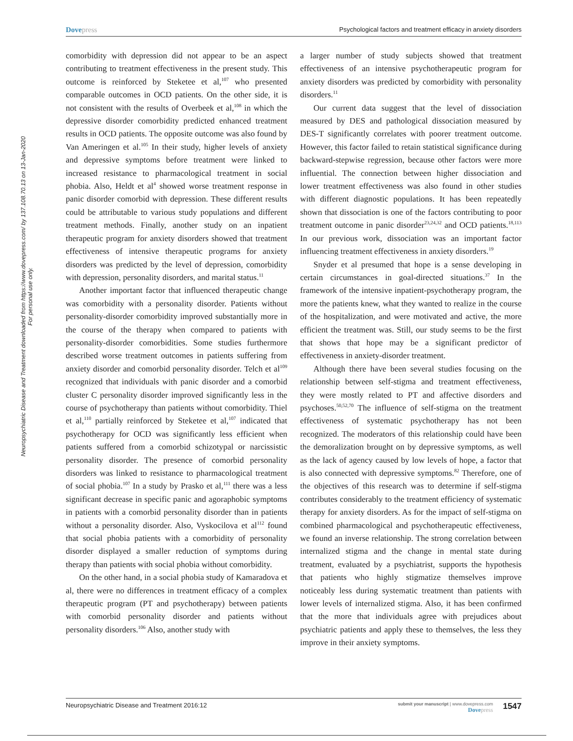Neuropsychiatric Disease and Treatment downloaded from https://www.dovepress.com/ by 137.108.70.13 on 13-Jan-2020
For personal use only.
Dovepress
Psychological factors and treatment efficacy in anxiety disorders
comorbidity with depression did not appear to be an aspect contributing to treatment effectiveness in the present study. This outcome is reinforced by Steketee et al,<sup>107</sup> who presented comparable outcomes in OCD patients. On the other side, it is not consistent with the results of Overbeek et al,<sup>108</sup> in which the depressive disorder comorbidity predicted enhanced treatment results in OCD patients. The opposite outcome was also found by Van Ameringen et al.<sup>105</sup> In their study, higher levels of anxiety and depressive symptoms before treatment were linked to increased resistance to pharmacological treatment in social phobia. Also, Heldt et al<sup>4</sup> showed worse treatment response in panic disorder comorbid with depression. These different results could be attributable to various study populations and different treatment methods. Finally, another study on an inpatient therapeutic program for anxiety disorders showed that treatment effectiveness of intensive therapeutic programs for anxiety disorders was predicted by the level of depression, comorbidity with depression, personality disorders, and marital status.<sup>11</sup>
Another important factor that influenced therapeutic change was comorbidity with a personality disorder. Patients without personality-disorder comorbidity improved substantially more in the course of the therapy when compared to patients with personality-disorder comorbidities. Some studies furthermore described worse treatment outcomes in patients suffering from anxiety disorder and comorbid personality disorder. Telch et al<sup>109</sup> recognized that individuals with panic disorder and a comorbid cluster C personality disorder improved significantly less in the course of psychotherapy than patients without comorbidity. Thiel et al,<sup>110</sup> partially reinforced by Steketee et al,<sup>107</sup> indicated that psychotherapy for OCD was significantly less efficient when patients suffered from a comorbid schizotypal or narcissistic personality disorder. The presence of comorbid personality disorders was linked to resistance to pharmacological treatment of social phobia.<sup>107</sup> In a study by Prasko et al,<sup>111</sup> there was a less significant decrease in specific panic and agoraphobic symptoms in patients with a comorbid personality disorder than in patients without a personality disorder. Also, Vyskocilova et al<sup>112</sup> found that social phobia patients with a comorbidity of personality disorder displayed a smaller reduction of symptoms during therapy than patients with social phobia without comorbidity.
On the other hand, in a social phobia study of Kamaradova et al, there were no differences in treatment efficacy of a complex therapeutic program (PT and psychotherapy) between patients with comorbid personality disorder and patients without personality disorders.<sup>106</sup> Also, another study with
a larger number of study subjects showed that treatment effectiveness of an intensive psychotherapeutic program for anxiety disorders was predicted by comorbidity with personality disorders.<sup>11</sup>
Our current data suggest that the level of dissociation measured by DES and pathological dissociation measured by DES-T significantly correlates with poorer treatment outcome. However, this factor failed to retain statistical significance during backward-stepwise regression, because other factors were more influential. The connection between higher dissociation and lower treatment effectiveness was also found in other studies with different diagnostic populations. It has been repeatedly shown that dissociation is one of the factors contributing to poor treatment outcome in panic disorder<sup>23,24,32</sup> and OCD patients.<sup>18,113</sup> In our previous work, dissociation was an important factor influencing treatment effectiveness in anxiety disorders.<sup>19</sup>
Snyder et al presumed that hope is a sense developing in certain circumstances in goal-directed situations.<sup>37</sup> In the framework of the intensive inpatient-psychotherapy program, the more the patients knew, what they wanted to realize in the course of the hospitalization, and were motivated and active, the more efficient the treatment was. Still, our study seems to be the first that shows that hope may be a significant predictor of effectiveness in anxiety-disorder treatment.
Although there have been several studies focusing on the relationship between self-stigma and treatment effectiveness, they were mostly related to PT and affective disorders and psychoses.<sup>50,52,70</sup> The influence of self-stigma on the treatment effectiveness of systematic psychotherapy has not been recognized. The moderators of this relationship could have been the demoralization brought on by depressive symptoms, as well as the lack of agency caused by low levels of hope, a factor that is also connected with depressive symptoms.<sup>82</sup> Therefore, one of the objectives of this research was to determine if self-stigma contributes considerably to the treatment efficiency of systematic therapy for anxiety disorders. As for the impact of self-stigma on combined pharmacological and psychotherapeutic effectiveness, we found an inverse relationship. The strong correlation between internalized stigma and the change in mental state during treatment, evaluated by a psychiatrist, supports the hypothesis that patients who highly stigmatize themselves improve noticeably less during systematic treatment than patients with lower levels of internalized stigma. Also, it has been confirmed that the more that individuals agree with prejudices about psychiatric patients and apply these to themselves, the less they improve in their anxiety symptoms.
Neuropsychiatric Disease and Treatment 2016:12
submit your manuscript | www.dovepress.com
Dovepress
1547